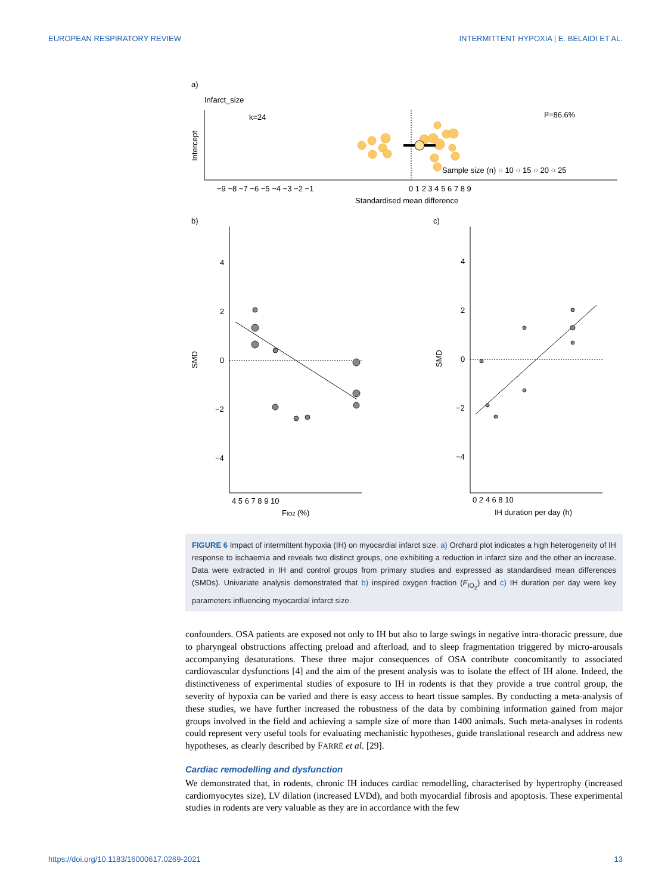EUROPEAN RESPIRATORY REVIEW INTERMITTENT HYPOXIA | E. BELAIDI ET AL.
a)
Infarct_size
k=24
I²=86.6%
Intercept
Sample size (n) ○ 10 ○ 15 ○ 20 ○ 25
−9 −8 −7 −6 −5 −4 −3 −2 −1
0 1 2 3 4 5 6 7 8 9
Standardised mean difference
b)
c)
4
2
0
−2
−4
SMD
4 5 6 7 8 9 10
FIO2 (%)
4
2
0
−2
−4
SMD
0 2 4 6 8 10
IH duration per day (h)
FIGURE 6 Impact of intermittent hypoxia (IH) on myocardial infarct size. a) Orchard plot indicates a high heterogeneity of IH response to ischaemia and reveals two distinct groups, one exhibiting a reduction in infarct size and the other an increase. Data were extracted in IH and control groups from primary studies and expressed as standardised mean differences (SMDs). Univariate analysis demonstrated that b) inspired oxygen fraction (F<sub>IO<sub>2</sub></sub>) and c) IH duration per day were key parameters influencing myocardial infarct size.
confounders. OSA patients are exposed not only to IH but also to large swings in negative intra-thoracic pressure, due to pharyngeal obstructions affecting preload and afterload, and to sleep fragmentation triggered by micro-arousals accompanying desaturations. These three major consequences of OSA contribute concomitantly to associated cardiovascular dysfunctions [4] and the aim of the present analysis was to isolate the effect of IH alone. Indeed, the distinctiveness of experimental studies of exposure to IH in rodents is that they provide a true control group, the severity of hypoxia can be varied and there is easy access to heart tissue samples. By conducting a meta-analysis of these studies, we have further increased the robustness of the data by combining information gained from major groups involved in the field and achieving a sample size of more than 1400 animals. Such meta-analyses in rodents could represent very useful tools for evaluating mechanistic hypotheses, guide translational research and address new hypotheses, as clearly described by FARRÉ et al. [29].
Cardiac remodelling and dysfunction
We demonstrated that, in rodents, chronic IH induces cardiac remodelling, characterised by hypertrophy (increased cardiomyocytes size), LV dilation (increased LVDd), and both myocardial fibrosis and apoptosis. These experimental studies in rodents are very valuable as they are in accordance with the few
https://doi.org/10.1183/16000617.0269-2021 13